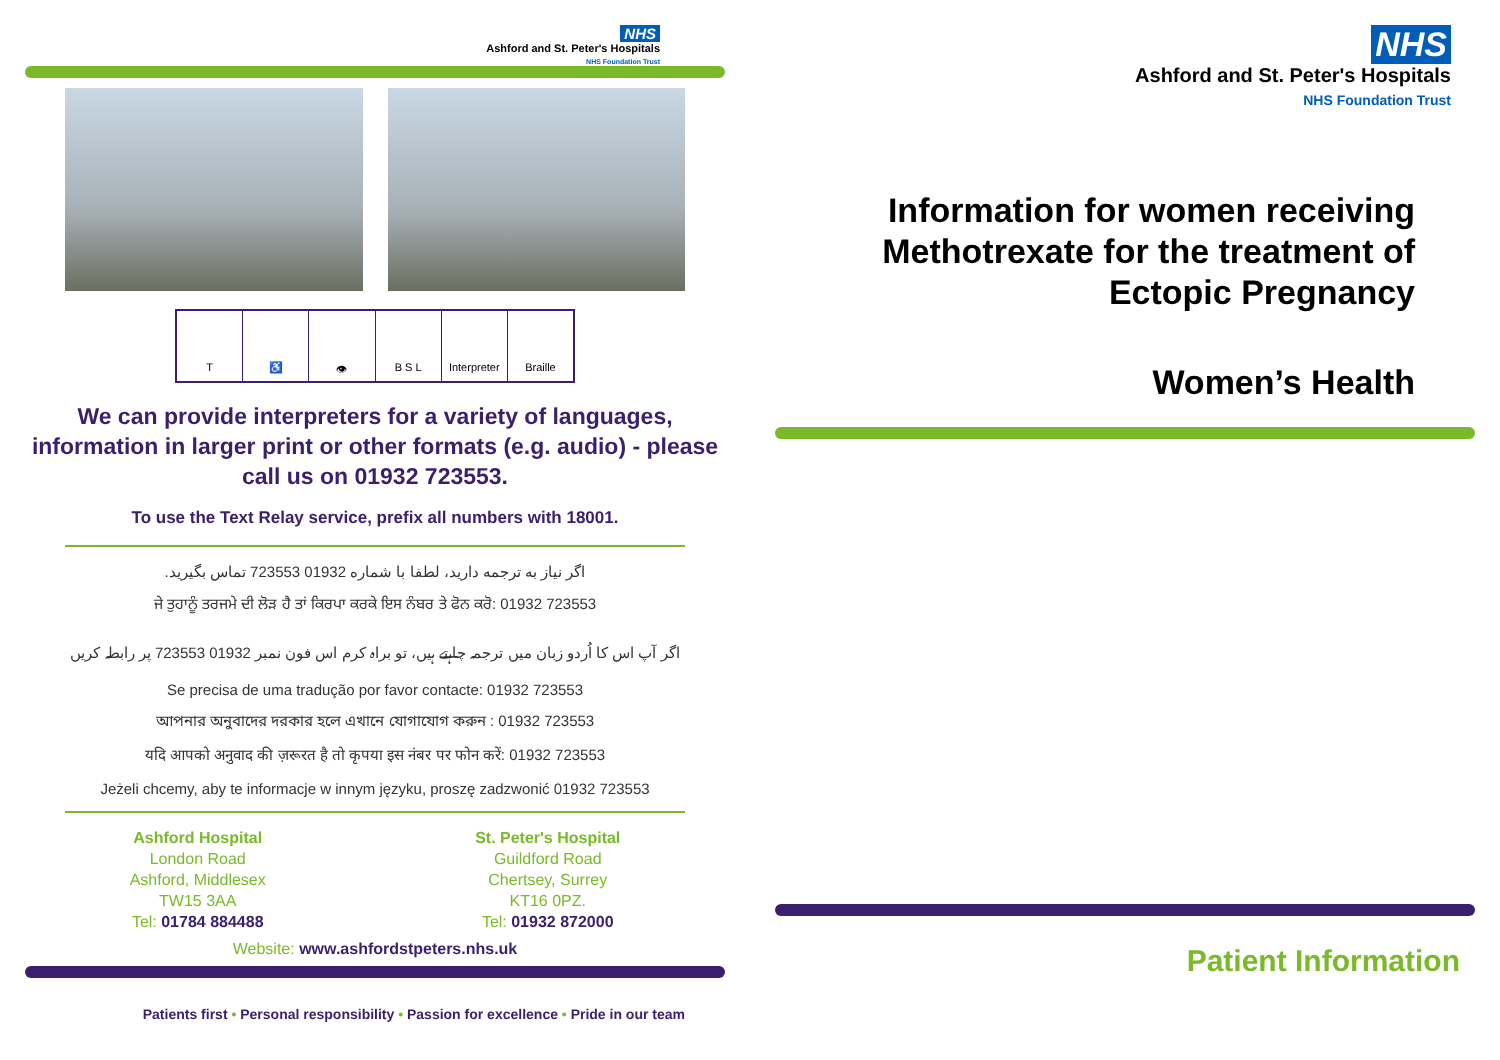NHS
Ashford and St. Peter's Hospitals
NHS Foundation Trust
T ♿ 👁 B S L Interpreter Braille
We can provide interpreters for a variety of languages, information in larger print or other formats (e.g. audio) - please call us on 01932 723553.
To use the Text Relay service, prefix all numbers with 18001.
اگر نیاز به ترجمه دارید، لطفا با شماره 01932 723553 تماس بگیرید.
ਜੇ ਤੁਹਾਨੂੰ ਤਰਜਮੇ ਦੀ ਲੋੜ ਹੈ ਤਾਂ ਕਿਰਪਾ ਕਰਕੇ ਇਸ ਨੰਬਰ ਤੇ ਫੋਨ ਕਰੋ: 01932 723553
اگر آپ اس کا اُردو زبان میں ترجمہ چاہتے ہیں، تو براہ کرم اس فون نمبر 01932 723553 پر رابطہ کریں
Se precisa de uma tradução por favor contacte: 01932 723553
আপনার অনুবাদের দরকার হলে এখানে যোগাযোগ করুন : 01932 723553
यदि आपको अनुवाद की ज़रूरत है तो कृपया इस नंबर पर फोन करें: 01932 723553
Jeżeli chcemy, aby te informacje w innym języku, proszę zadzwonić 01932 723553
Ashford Hospital
London Road
Ashford, Middlesex
TW15 3AA
Tel: 01784 884488
St. Peter's Hospital
Guildford Road
Chertsey, Surrey
KT16 0PZ.
Tel: 01932 872000
Website: www.ashfordstpeters.nhs.uk
Patients first • Personal responsibility • Passion for excellence • Pride in our team
NHS
Ashford and St. Peter's Hospitals
NHS Foundation Trust
Information for women receiving Methotrexate for the treatment of Ectopic Pregnancy
Women’s Health
Patient Information